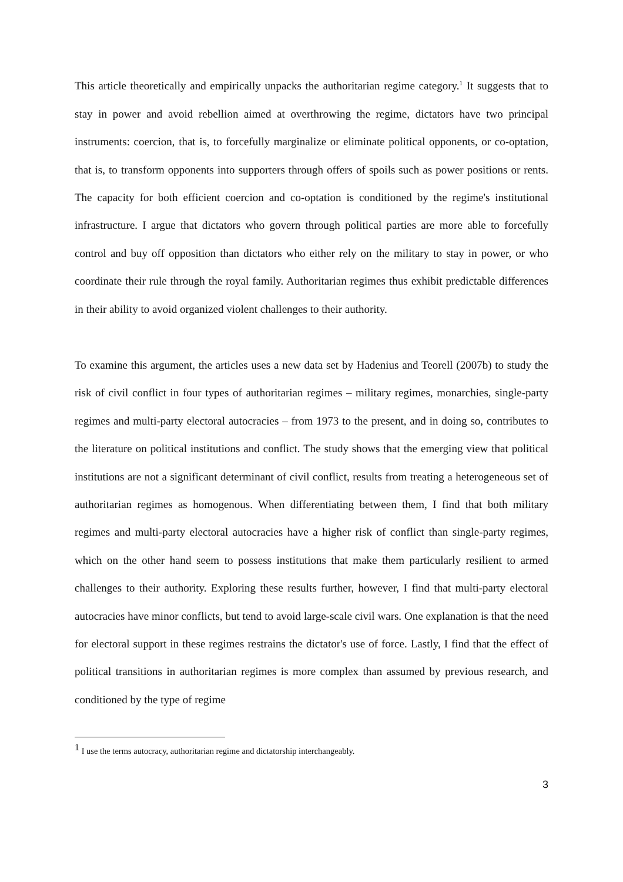This article theoretically and empirically unpacks the authoritarian regime category.<sup>1</sup> It suggests that to stay in power and avoid rebellion aimed at overthrowing the regime, dictators have two principal instruments: coercion, that is, to forcefully marginalize or eliminate political opponents, or co-optation, that is, to transform opponents into supporters through offers of spoils such as power positions or rents. The capacity for both efficient coercion and co-optation is conditioned by the regime's institutional infrastructure. I argue that dictators who govern through political parties are more able to forcefully control and buy off opposition than dictators who either rely on the military to stay in power, or who coordinate their rule through the royal family. Authoritarian regimes thus exhibit predictable differences in their ability to avoid organized violent challenges to their authority.
To examine this argument, the articles uses a new data set by Hadenius and Teorell (2007b) to study the risk of civil conflict in four types of authoritarian regimes – military regimes, monarchies, single-party regimes and multi-party electoral autocracies – from 1973 to the present, and in doing so, contributes to the literature on political institutions and conflict. The study shows that the emerging view that political institutions are not a significant determinant of civil conflict, results from treating a heterogeneous set of authoritarian regimes as homogenous. When differentiating between them, I find that both military regimes and multi-party electoral autocracies have a higher risk of conflict than single-party regimes, which on the other hand seem to possess institutions that make them particularly resilient to armed challenges to their authority. Exploring these results further, however, I find that multi-party electoral autocracies have minor conflicts, but tend to avoid large-scale civil wars. One explanation is that the need for electoral support in these regimes restrains the dictator's use of force. Lastly, I find that the effect of political transitions in authoritarian regimes is more complex than assumed by previous research, and conditioned by the type of regime
<sup>1</sup> I use the terms autocracy, authoritarian regime and dictatorship interchangeably.
3